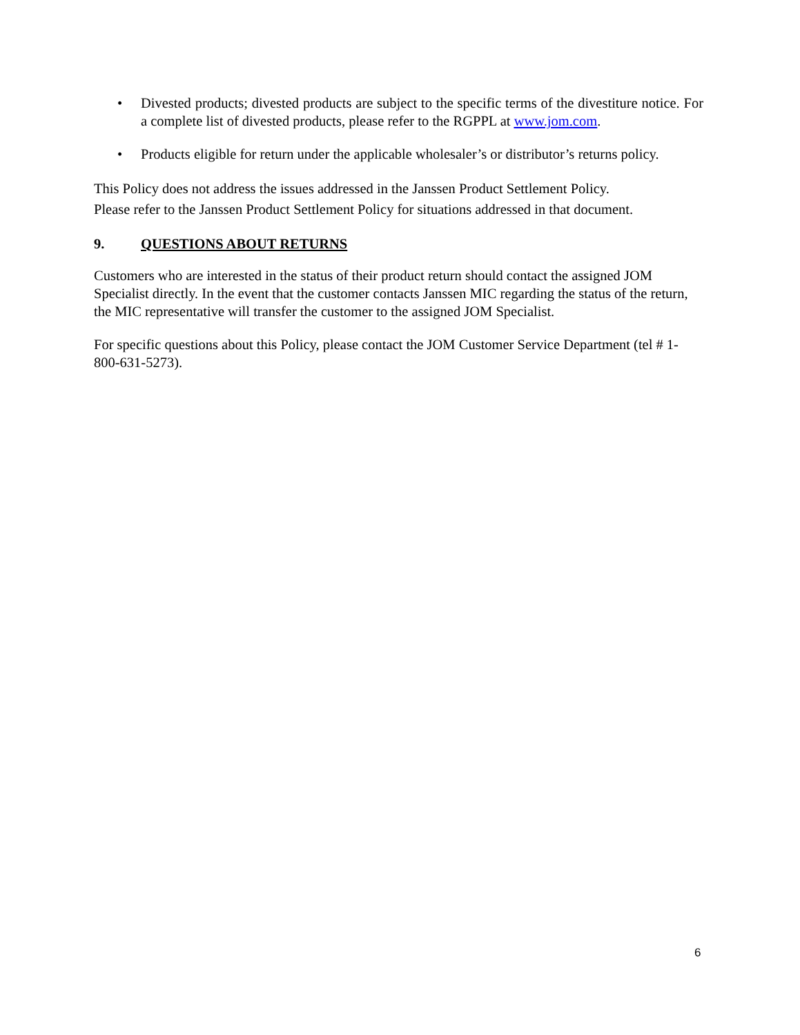• Divested products; divested products are subject to the specific terms of the divestiture notice. For a complete list of divested products, please refer to the RGPPL at www.jom.com.
• Products eligible for return under the applicable wholesaler’s or distributor’s returns policy.
This Policy does not address the issues addressed in the Janssen Product Settlement Policy.
Please refer to the Janssen Product Settlement Policy for situations addressed in that document.
9. QUESTIONS ABOUT RETURNS
Customers who are interested in the status of their product return should contact the assigned JOM Specialist directly. In the event that the customer contacts Janssen MIC regarding the status of the return, the MIC representative will transfer the customer to the assigned JOM Specialist.
For specific questions about this Policy, please contact the JOM Customer Service Department (tel # 1-800-631-5273).
6